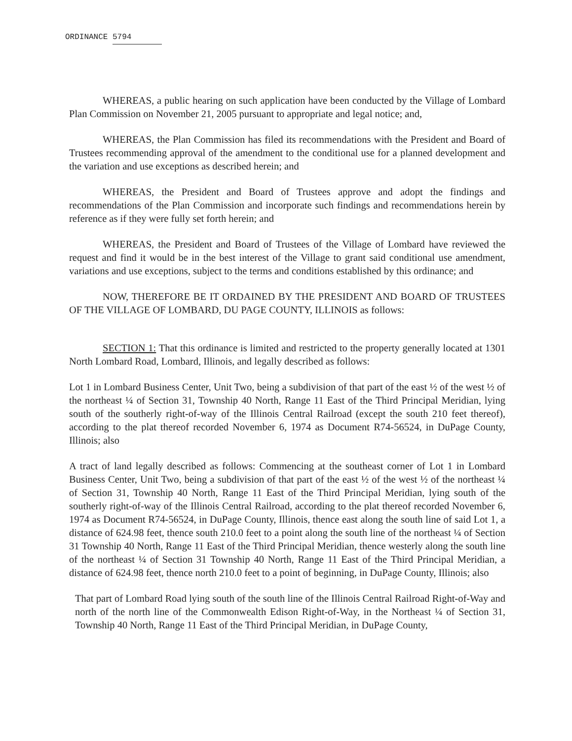ORDINANCE 5794
WHEREAS, a public hearing on such application have been conducted by the Village of Lombard Plan Commission on November 21, 2005 pursuant to appropriate and legal notice; and,
WHEREAS, the Plan Commission has filed its recommendations with the President and Board of Trustees recommending approval of the amendment to the conditional use for a planned development and the variation and use exceptions as described herein; and
WHEREAS, the President and Board of Trustees approve and adopt the findings and recommendations of the Plan Commission and incorporate such findings and recommendations herein by reference as if they were fully set forth herein; and
WHEREAS, the President and Board of Trustees of the Village of Lombard have reviewed the request and find it would be in the best interest of the Village to grant said conditional use amendment, variations and use exceptions, subject to the terms and conditions established by this ordinance; and
NOW, THEREFORE BE IT ORDAINED BY THE PRESIDENT AND BOARD OF TRUSTEES OF THE VILLAGE OF LOMBARD, DU PAGE COUNTY, ILLINOIS as follows:
SECTION 1: That this ordinance is limited and restricted to the property generally located at 1301 North Lombard Road, Lombard, Illinois, and legally described as follows:
Lot 1 in Lombard Business Center, Unit Two, being a subdivision of that part of the east ½ of the west ½ of the northeast ¼ of Section 31, Township 40 North, Range 11 East of the Third Principal Meridian, lying south of the southerly right-of-way of the Illinois Central Railroad (except the south 210 feet thereof), according to the plat thereof recorded November 6, 1974 as Document R74-56524, in DuPage County, Illinois; also
A tract of land legally described as follows: Commencing at the southeast corner of Lot 1 in Lombard Business Center, Unit Two, being a subdivision of that part of the east ½ of the west ½ of the northeast ¼ of Section 31, Township 40 North, Range 11 East of the Third Principal Meridian, lying south of the southerly right-of-way of the Illinois Central Railroad, according to the plat thereof recorded November 6, 1974 as Document R74-56524, in DuPage County, Illinois, thence east along the south line of said Lot 1, a distance of 624.98 feet, thence south 210.0 feet to a point along the south line of the northeast ¼ of Section 31 Township 40 North, Range 11 East of the Third Principal Meridian, thence westerly along the south line of the northeast ¼ of Section 31 Township 40 North, Range 11 East of the Third Principal Meridian, a distance of 624.98 feet, thence north 210.0 feet to a point of beginning, in DuPage County, Illinois; also
That part of Lombard Road lying south of the south line of the Illinois Central Railroad Right-of-Way and north of the north line of the Commonwealth Edison Right-of-Way, in the Northeast ¼ of Section 31, Township 40 North, Range 11 East of the Third Principal Meridian, in DuPage County,